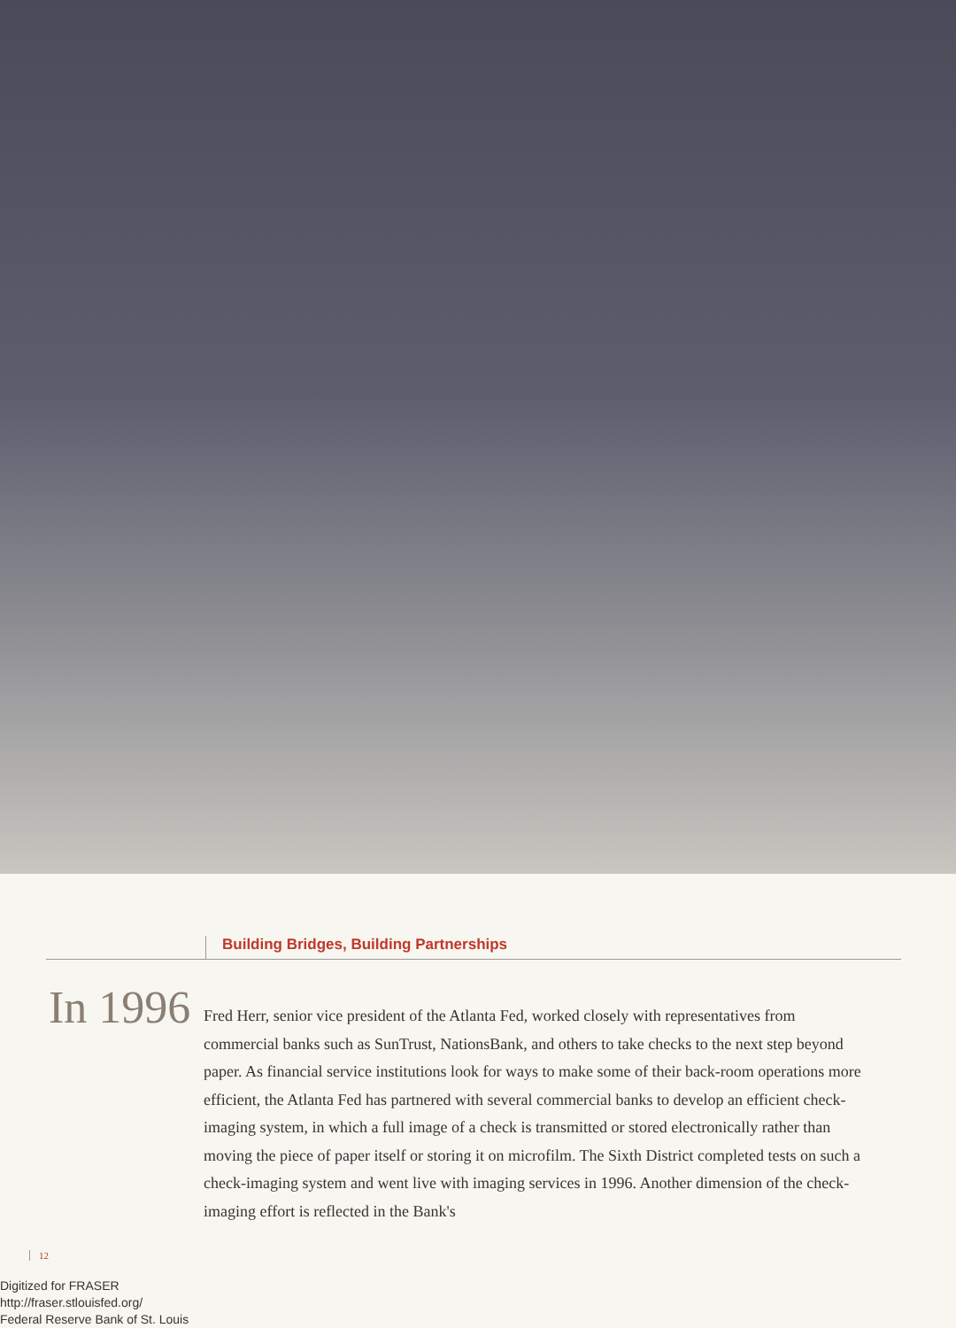Building Bridges, Building Partnerships
In 1996
Fred Herr, senior vice president of the Atlanta Fed, worked closely with representatives from commercial banks such as SunTrust, NationsBank, and others to take checks to the next step beyond paper. As financial service institutions look for ways to make some of their back-room operations more efficient, the Atlanta Fed has partnered with several commercial banks to develop an efficient check-imaging system, in which a full image of a check is transmitted or stored electronically rather than moving the piece of paper itself or storing it on microfilm. The Sixth District completed tests on such a check-imaging system and went live with imaging services in 1996. Another dimension of the check-imaging effort is reflected in the Bank's
12
Digitized for FRASER
http://fraser.stlouisfed.org/
Federal Reserve Bank of St. Louis